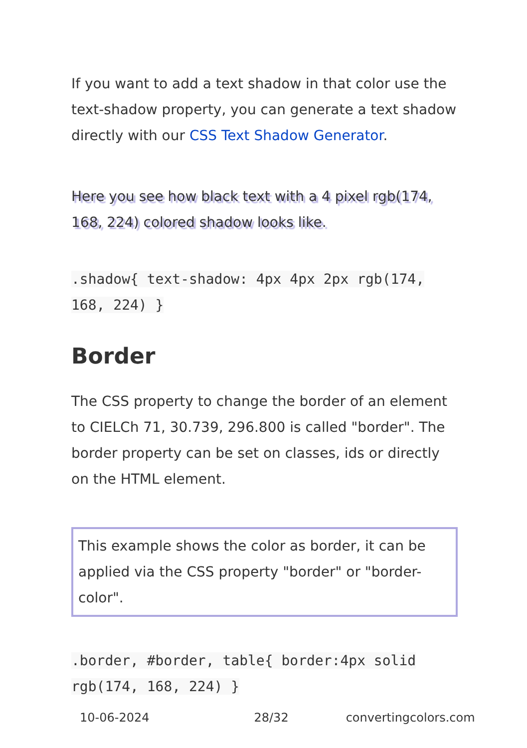If you want to add a text shadow in that color use the text-shadow property, you can generate a text shadow directly with our CSS Text Shadow Generator.
Here you see how black text with a 4 pixel rgb(174, 168, 224) colored shadow looks like.
.shadow{ text-shadow: 4px 4px 2px rgb(174, 168, 224) }
Border
The CSS property to change the border of an element to CIELCh 71, 30.739, 296.800 is called "border". The border property can be set on classes, ids or directly on the HTML element.
This example shows the color as border, it can be applied via the CSS property "border" or "border-color".
.border, #border, table{ border:4px solid rgb(174, 168, 224) }
10-06-2024 28/32 convertingcolors.com